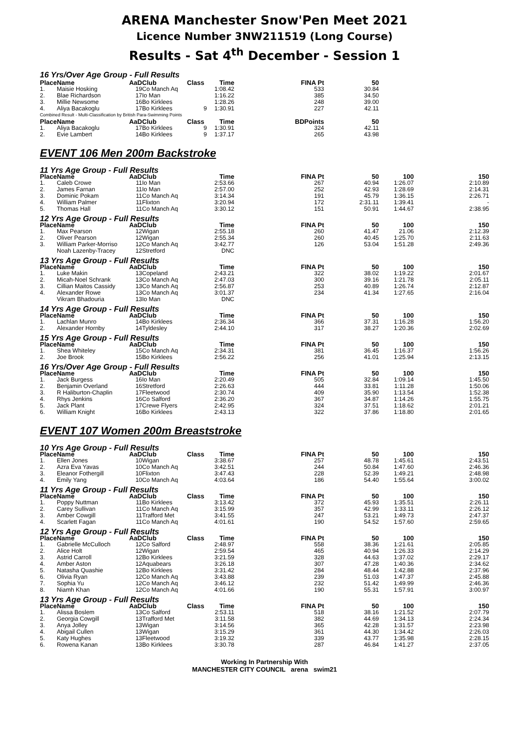ARENA Manchester Snow'Pen Meet 2021
Licence Number 3NW211519 (Long Course)
Results - Sat 4<sup>th</sup> December - Session 1
16 Yrs/Over Age Group - Full Results
| Place | Name | AaD | Club | Class | Time | FINA Pt | 50 | | |
| --- | --- | --- | --- | --- | --- | --- | --- | --- | --- |
| 1. | Maisie Hosking | 19 | Co Manch Aq | | 1:08.42 | 533 | 30.84 | | |
| 2. | Blae Richardson | 17 | Io Man | | 1:16.22 | 385 | 34.50 | | |
| 3. | Millie Newsome | 16 | Bo Kirklees | | 1:28.26 | 248 | 39.00 | | |
| 4. | Aliya Bacakoglu | 17 | Bo Kirklees | 9 | 1:30.91 | 227 | 42.11 | | |
| Combined Result - Multi-Classification by British Para-Swimming Points | | | | | | | | | |
| Place | Name | AaD | Club | Class | Time | BDPoints | 50 | | |
| 1. | Aliya Bacakoglu | 17 | Bo Kirklees | 9 | 1:30.91 | 324 | 42.11 | | |
| 2. | Evie Lambert | 14 | Bo Kirklees | 9 | 1:37.17 | 265 | 43.98 | | |
EVENT 106 Men 200m Backstroke
| 11 Yrs Age Group - Full Results | | | | | | | | | |
| Place | Name | AaD | Club | | Time | FINA Pt | 50 | 100 | 150 |
| 1. | Caleb Crowe | 11 | Io Man | | 2:53.66 | 267 | 40.94 | 1:26.07 | 2:10.89 |
| 2. | James Farnan | 11 | Io Man | | 2:57.00 | 252 | 42.93 | 1:28.69 | 2:14.31 |
| 3. | Dominic Pokam | 11 | Co Manch Aq | | 3:14.34 | 191 | 45.79 | 1:36.15 | 2:26.71 |
| 4. | William Palmer | 11 | Flixton | | 3:20.94 | 172 | 2:31.11 | 1:39.41 | - |
| 5. | Thomas Hall | 11 | Co Manch Aq | | 3:30.12 | 151 | 50.91 | 1:44.67 | 2:38.95 |
| 12 Yrs Age Group - Full Results | | | | | | | | | |
| Place | Name | AaD | Club | | Time | FINA Pt | 50 | 100 | 150 |
| 1. | Max Pearson | 12 | Wigan | | 2:55.18 | 260 | 41.47 | 21.06 | 2:12.39 |
| 2. | Oliver Pearson | 12 | Wigan | | 2:55.34 | 260 | 40.45 | 1:25.70 | 2:11.63 |
| 3. | William Parker-Morriso | 12 | Co Manch Aq | | 3:42.77 | 126 | 53.04 | 1:51.28 | 2:49.36 |
| | Noah Lazenby-Tracey | 12 | Stretford | | DNC | | | | |
| 13 Yrs Age Group - Full Results | | | | | | | | | |
| Place | Name | AaD | Club | | Time | FINA Pt | 50 | 100 | 150 |
| 1. | Luke Makin | 13 | Copeland | | 2:43.21 | 322 | 38.02 | 1:19.22 | 2:01.67 |
| 2. | Micah-Noel Schrank | 13 | Co Manch Aq | | 2:47.03 | 300 | 39.16 | 1:21.78 | 2:05.11 |
| 3. | Cillian Maitos Cassidy | 13 | Co Manch Aq | | 2:56.87 | 253 | 40.89 | 1:26.74 | 2:12.87 |
| 4. | Alexander Rowe | 13 | Co Manch Aq | | 3:01.37 | 234 | 41.34 | 1:27.65 | 2:16.04 |
| | Vikram Bhadouria | 13 | Io Man | | DNC | | | | |
| 14 Yrs Age Group - Full Results | | | | | | | | | |
| Place | Name | AaD | Club | | Time | FINA Pt | 50 | 100 | 150 |
| 1. | Lachlan Munro | 14 | Bo Kirklees | | 2:36.34 | 366 | 37.31 | 1:16.28 | 1:56.20 |
| 2. | Alexander Hornby | 14 | Tyldesley | | 2:44.10 | 317 | 38.27 | 1:20.36 | 2:02.69 |
| 15 Yrs Age Group - Full Results | | | | | | | | | |
| Place | Name | AaD | Club | | Time | FINA Pt | 50 | 100 | 150 |
| 1. | Shea Whiteley | 15 | Co Manch Aq | | 2:34.31 | 381 | 36.45 | 1:16.37 | 1:56.26 |
| 2. | Joe Brook | 15 | Bo Kirklees | | 2:56.22 | 256 | 41.01 | 1:25.94 | 2:13.15 |
| 16 Yrs/Over Age Group - Full Results | | | | | | | | | |
| Place | Name | AaD | Club | | Time | FINA Pt | 50 | 100 | 150 |
| 1. | Jack Burgess | 16 | Io Man | | 2:20.49 | 505 | 32.84 | 1:09.14 | 1:45.50 |
| 2. | Benjamin Overland | 16 | Stretford | | 2:26.63 | 444 | 33.81 | 1:11.28 | 1:50.06 |
| 3. | R Haliburton-Chaplin | 17 | Fleetwood | | 2:30.74 | 409 | 35.90 | 1:13.54 | 1:52.38 |
| 4. | Rhys Jenkins | 16 | Co Salford | | 2:36.20 | 367 | 34.87 | 1:14.26 | 1:55.75 |
| 5. | Jack Plant | 17 | Crewe Flyers | | 2:42.95 | 324 | 37.51 | 1:18.62 | 2:01.21 |
| 6. | William Knight | 16 | Bo Kirklees | | 2:43.13 | 322 | 37.86 | 1:18.80 | 2:01.65 |
EVENT 107 Women 200m Breaststroke
| 10 Yrs Age Group - Full Results | | | | | | | | | |
| Place | Name | AaD | Club | Class | Time | FINA Pt | 50 | 100 | 150 |
| 1. | Ellen Jones | 10 | Wigan | | 3:38.67 | 257 | 48.78 | 1:45.61 | 2:43.51 |
| 2. | Azra Eva Yavas | 10 | Co Manch Aq | | 3:42.51 | 244 | 50.84 | 1:47.60 | 2:46.36 |
| 3. | Eleanor Fothergill | 10 | Flixton | | 3:47.43 | 228 | 52.39 | 1:49.21 | 2:48.98 |
| 4. | Emily Yang | 10 | Co Manch Aq | | 4:03.64 | 186 | 54.40 | 1:55.64 | 3:00.02 |
| 11 Yrs Age Group - Full Results | | | | | | | | | |
| Place | Name | AaD | Club | Class | Time | FINA Pt | 50 | 100 | 150 |
| 1. | Poppy Nuttman | 11 | Bo Kirklees | | 3:13.42 | 372 | 45.93 | 1:35.51 | 2:26.11 |
| 2. | Carey Sullivan | 11 | Co Manch Aq | | 3:15.99 | 357 | 42.99 | 1:33.11 | 2:26.12 |
| 3. | Amber Cowgill | 11 | Trafford Met | | 3:41.55 | 247 | 53.21 | 1:49.73 | 2:47.37 |
| 4. | Scarlett Fagan | 11 | Co Manch Aq | | 4:01.61 | 190 | 54.52 | 1:57.60 | 2:59.65 |
| 12 Yrs Age Group - Full Results | | | | | | | | | |
| Place | Name | AaD | Club | Class | Time | FINA Pt | 50 | 100 | 150 |
| 1. | Gabrielle McCulloch | 12 | Co Salford | | 2:48.97 | 558 | 38.36 | 1:21.61 | 2:05.85 |
| 2. | Alice Holt | 12 | Wigan | | 2:59.54 | 465 | 40.94 | 1:26.33 | 2:14.29 |
| 3. | Astrid Carroll | 12 | Bo Kirklees | | 3:21.59 | 328 | 44.63 | 1:37.02 | 2:29.17 |
| 4. | Amber Aston | 12 | Aquabears | | 3:26.18 | 307 | 47.28 | 1:40.36 | 2:34.62 |
| 5. | Natasha Quashie | 12 | Bo Kirklees | | 3:31.42 | 284 | 48.44 | 1:42.88 | 2:37.96 |
| 6. | Olivia Ryan | 12 | Co Manch Aq | | 3:43.88 | 239 | 51.03 | 1:47.37 | 2:45.88 |
| 7. | Sophia Yu | 12 | Co Manch Aq | | 3:46.12 | 232 | 51.42 | 1:49.99 | 2:46.36 |
| 8. | Niamh Khan | 12 | Co Manch Aq | | 4:01.66 | 190 | 55.31 | 1:57.91 | 3:00.97 |
| 13 Yrs Age Group - Full Results | | | | | | | | | |
| Place | Name | AaD | Club | Class | Time | FINA Pt | 50 | 100 | 150 |
| 1. | Alissa Boslem | 13 | Co Salford | | 2:53.11 | 518 | 38.16 | 1:21.52 | 2:07.79 |
| 2. | Georgia Cowgill | 13 | Trafford Met | | 3:11.58 | 382 | 44.69 | 1:34.13 | 2:24.34 |
| 3. | Anya Jolley | 13 | Wigan | | 3:14.56 | 365 | 42.28 | 1:31.57 | 2:23.98 |
| 4. | Abigail Cullen | 13 | Wigan | | 3:15.29 | 361 | 44.30 | 1:34.42 | 2:26.03 |
| 5. | Katy Hughes | 13 | Fleetwood | | 3:19.32 | 339 | 43.77 | 1:35.98 | 2:28.15 |
| 6. | Rowena Kanan | 13 | Bo Kirklees | | 3:30.78 | 287 | 46.84 | 1:41.27 | 2:37.05 |
Working In Partnership With
MANCHESTER CITY COUNCIL arena swim21